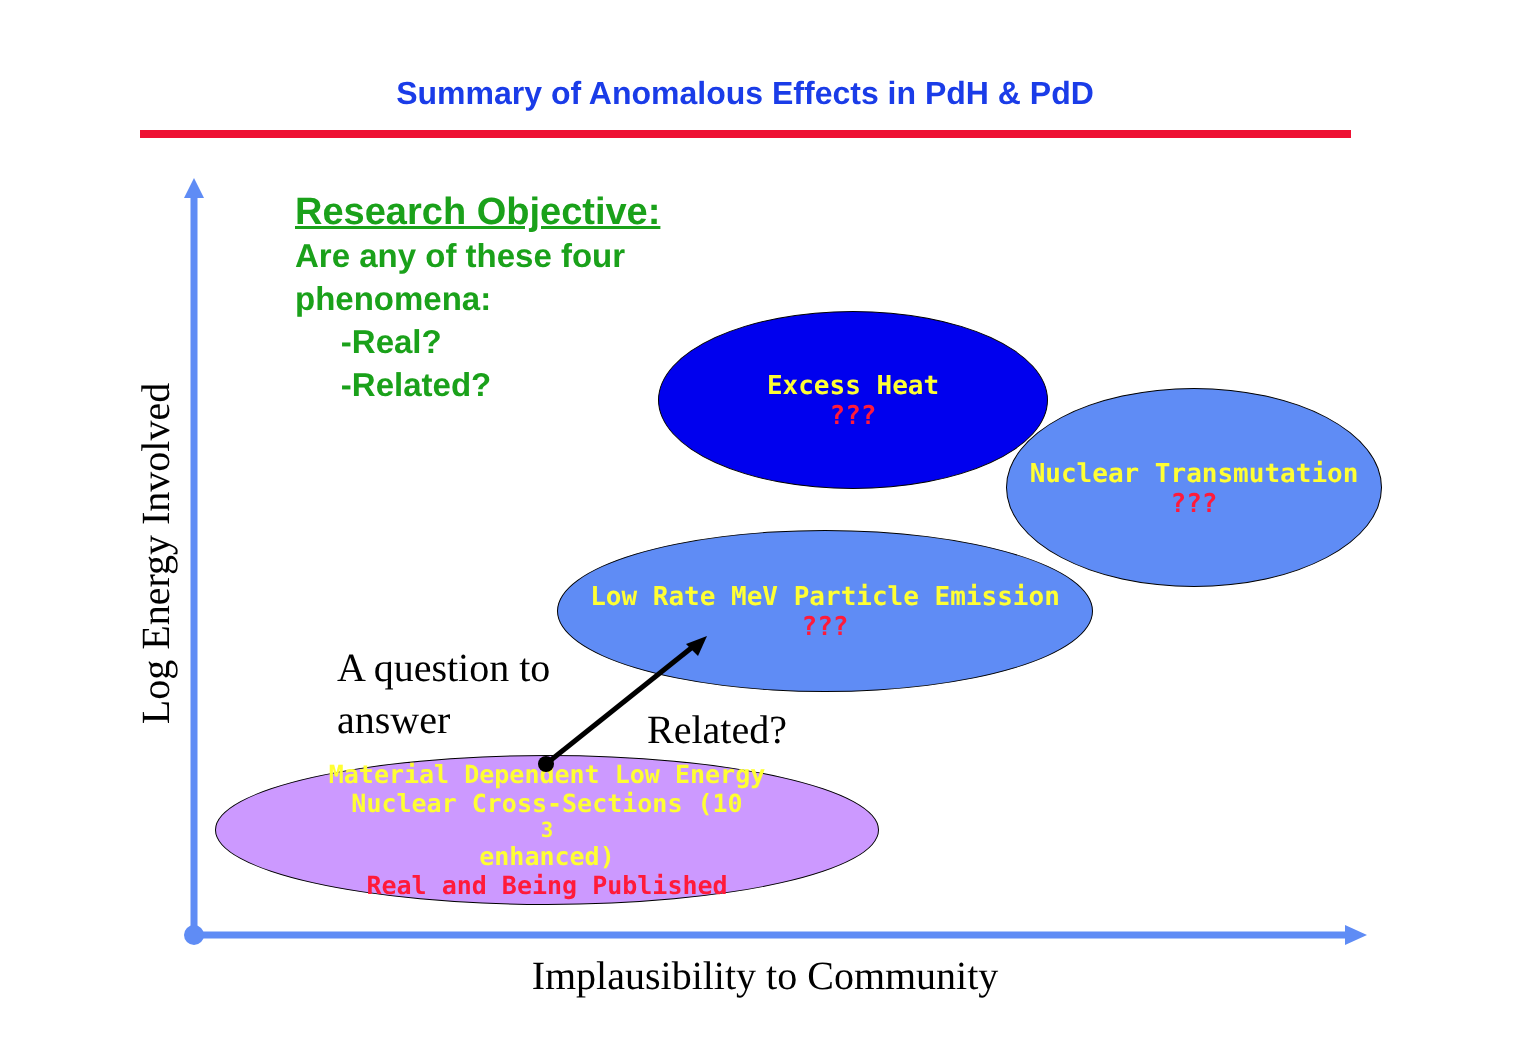Summary of Anomalous Effects in PdH & PdD
Research Objective:
Are any of these four
phenomena:
-Real?
-Related?
Excess Heat???
Nuclear Transmutation???
Low Rate MeV Particle Emission???
Material Dependent Low Energy
Nuclear Cross-Sections (10<sup>3</sup> enhanced)
Real and Being Published
A question to
answer
Related?
Implausibility to Community
Log Energy Involved